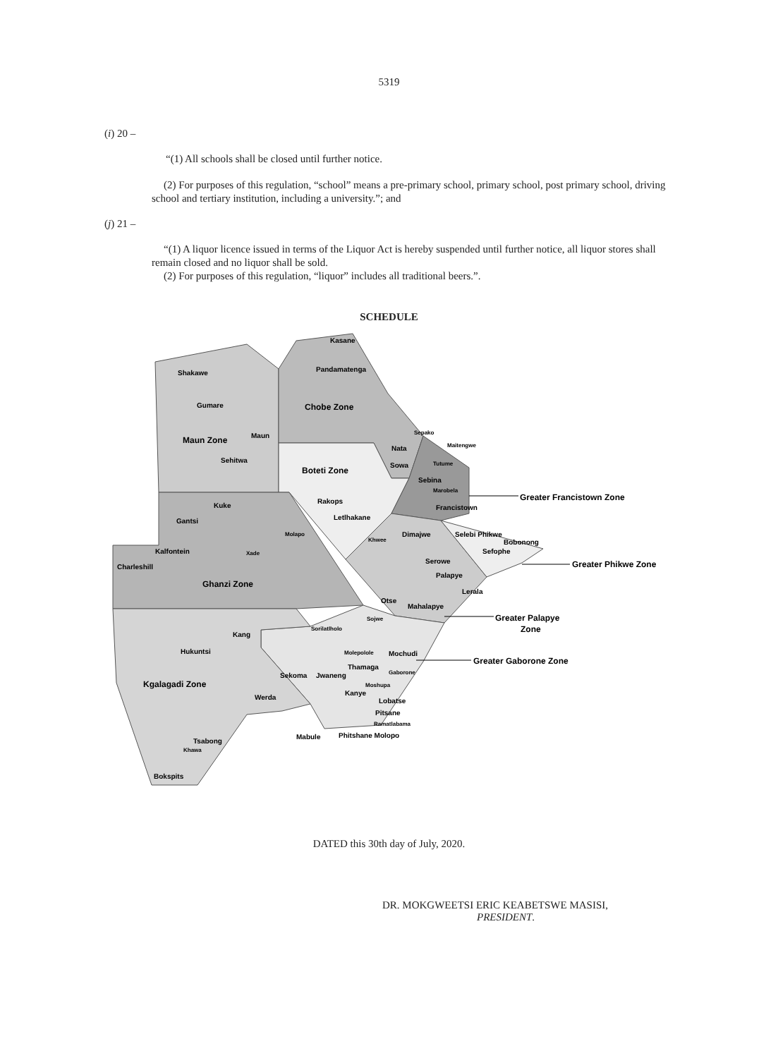5319
(i) 20 –
“(1) All schools shall be closed until further notice.
(2) For purposes of this regulation, “school” means a pre-primary school, primary school, post primary school, driving school and tertiary institution, including a university.”; and
(j) 21 –
“(1) A liquor licence issued in terms of the Liquor Act is hereby suspended until further notice, all liquor stores shall remain closed and no liquor shall be sold.
(2) For purposes of this regulation, “liquor” includes all traditional beers.”.
SCHEDULE
Kasane
Pandamatenga
Shakawe
Gumare
Maun
Sehitwa
Nata
Sowa
Sebina
Rakops
Kuke
Francistown
Gantsi
Letlhakane
Dimajwe
Selebi Phikwe
Bobonong
Kalfontein
Sefophe
Charleshill
Serowe
Palapye
Lerala
Otse
Mahalapye
Kang
Hukuntsi
Mochudi
Thamaga
Sekoma
Jwaneng
Kanye
Werda
Lobatse
Pitsane
Phitshane Molopo
Mabule
Tsabong
Bokspits
Sepako
Maitengwe
Tutume
Marobela
Molapo
Khwee
Xade
Sojwe
Sorilatlholo
Molepolole
Gaborone
Moshupa
Ramatlabama
Khawa
Chobe Zone
Maun Zone
Boteti Zone
Ghanzi Zone
Kgalagadi Zone
Greater Francistown Zone
Greater Phikwe Zone
Greater Palapye
Zone
Greater Gaborone Zone
DATED this 30th day of July, 2020.
DR. MOKGWEETSI ERIC KEABETSWE MASISI,
PRESIDENT.